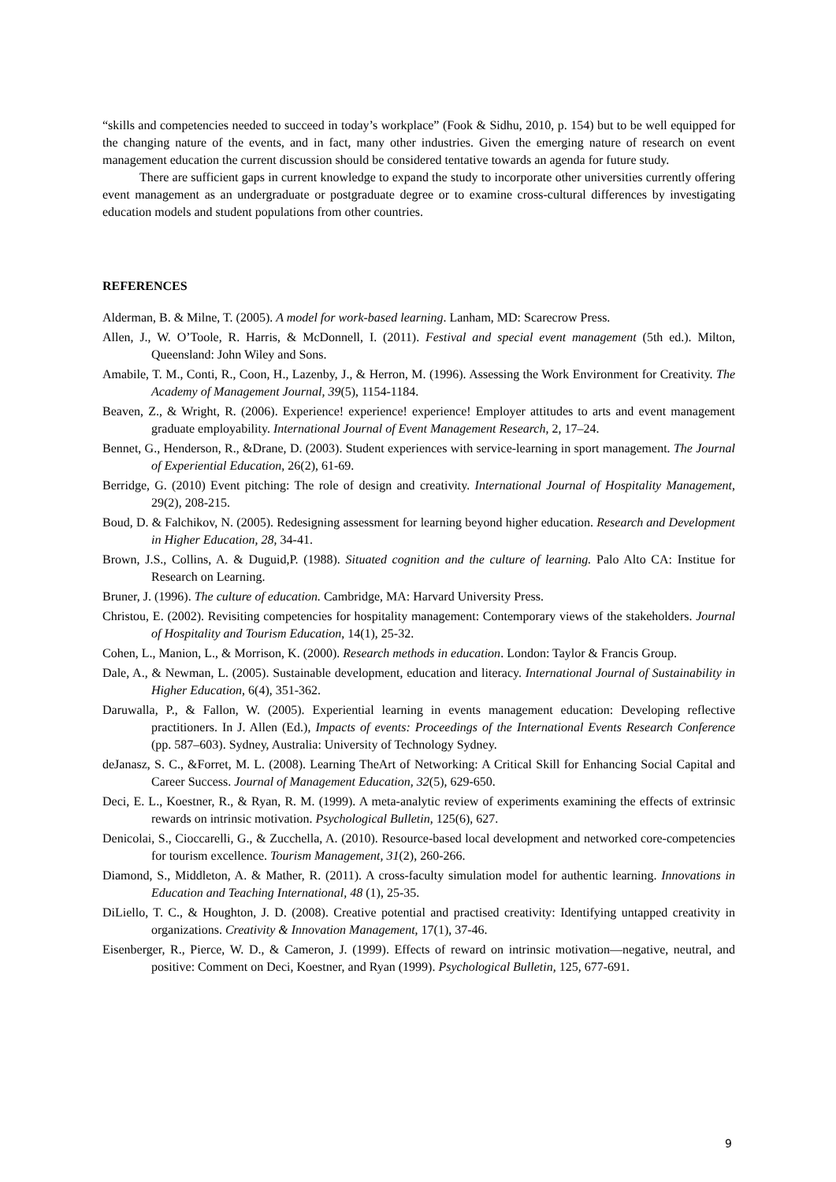“skills and competencies needed to succeed in today’s workplace” (Fook & Sidhu, 2010, p. 154) but to be well equipped for the changing nature of the events, and in fact, many other industries. Given the emerging nature of research on event management education the current discussion should be considered tentative towards an agenda for future study.
There are sufficient gaps in current knowledge to expand the study to incorporate other universities currently offering event management as an undergraduate or postgraduate degree or to examine cross-cultural differences by investigating education models and student populations from other countries.
REFERENCES
Alderman, B. & Milne, T. (2005). A model for work-based learning. Lanham, MD: Scarecrow Press.
Allen, J., W. O’Toole, R. Harris, & McDonnell, I. (2011). Festival and special event management (5th ed.). Milton, Queensland: John Wiley and Sons.
Amabile, T. M., Conti, R., Coon, H., Lazenby, J., & Herron, M. (1996). Assessing the Work Environment for Creativity. The Academy of Management Journal, 39(5), 1154-1184.
Beaven, Z., & Wright, R. (2006). Experience! experience! experience! Employer attitudes to arts and event management graduate employability. International Journal of Event Management Research, 2, 17–24.
Bennet, G., Henderson, R., &Drane, D. (2003). Student experiences with service-learning in sport management. The Journal of Experiential Education, 26(2), 61-69.
Berridge, G. (2010) Event pitching: The role of design and creativity. International Journal of Hospitality Management, 29(2), 208-215.
Boud, D. & Falchikov, N. (2005). Redesigning assessment for learning beyond higher education. Research and Development in Higher Education, 28, 34-41.
Brown, J.S., Collins, A. & Duguid,P. (1988). Situated cognition and the culture of learning. Palo Alto CA: Institue for Research on Learning.
Bruner, J. (1996). The culture of education. Cambridge, MA: Harvard University Press.
Christou, E. (2002). Revisiting competencies for hospitality management: Contemporary views of the stakeholders. Journal of Hospitality and Tourism Education, 14(1), 25-32.
Cohen, L., Manion, L., & Morrison, K. (2000). Research methods in education. London: Taylor & Francis Group.
Dale, A., & Newman, L. (2005). Sustainable development, education and literacy. International Journal of Sustainability in Higher Education, 6(4), 351-362.
Daruwalla, P., & Fallon, W. (2005). Experiential learning in events management education: Developing reflective practitioners. In J. Allen (Ed.), Impacts of events: Proceedings of the International Events Research Conference (pp. 587–603). Sydney, Australia: University of Technology Sydney.
deJanasz, S. C., &Forret, M. L. (2008). Learning TheArt of Networking: A Critical Skill for Enhancing Social Capital and Career Success. Journal of Management Education, 32(5), 629-650.
Deci, E. L., Koestner, R., & Ryan, R. M. (1999). A meta-analytic review of experiments examining the effects of extrinsic rewards on intrinsic motivation. Psychological Bulletin, 125(6), 627.
Denicolai, S., Cioccarelli, G., & Zucchella, A. (2010). Resource-based local development and networked core-competencies for tourism excellence. Tourism Management, 31(2), 260-266.
Diamond, S., Middleton, A. & Mather, R. (2011). A cross-faculty simulation model for authentic learning. Innovations in Education and Teaching International, 48 (1), 25-35.
DiLiello, T. C., & Houghton, J. D. (2008). Creative potential and practised creativity: Identifying untapped creativity in organizations. Creativity & Innovation Management, 17(1), 37-46.
Eisenberger, R., Pierce, W. D., & Cameron, J. (1999). Effects of reward on intrinsic motivation—negative, neutral, and positive: Comment on Deci, Koestner, and Ryan (1999). Psychological Bulletin, 125, 677-691.
9